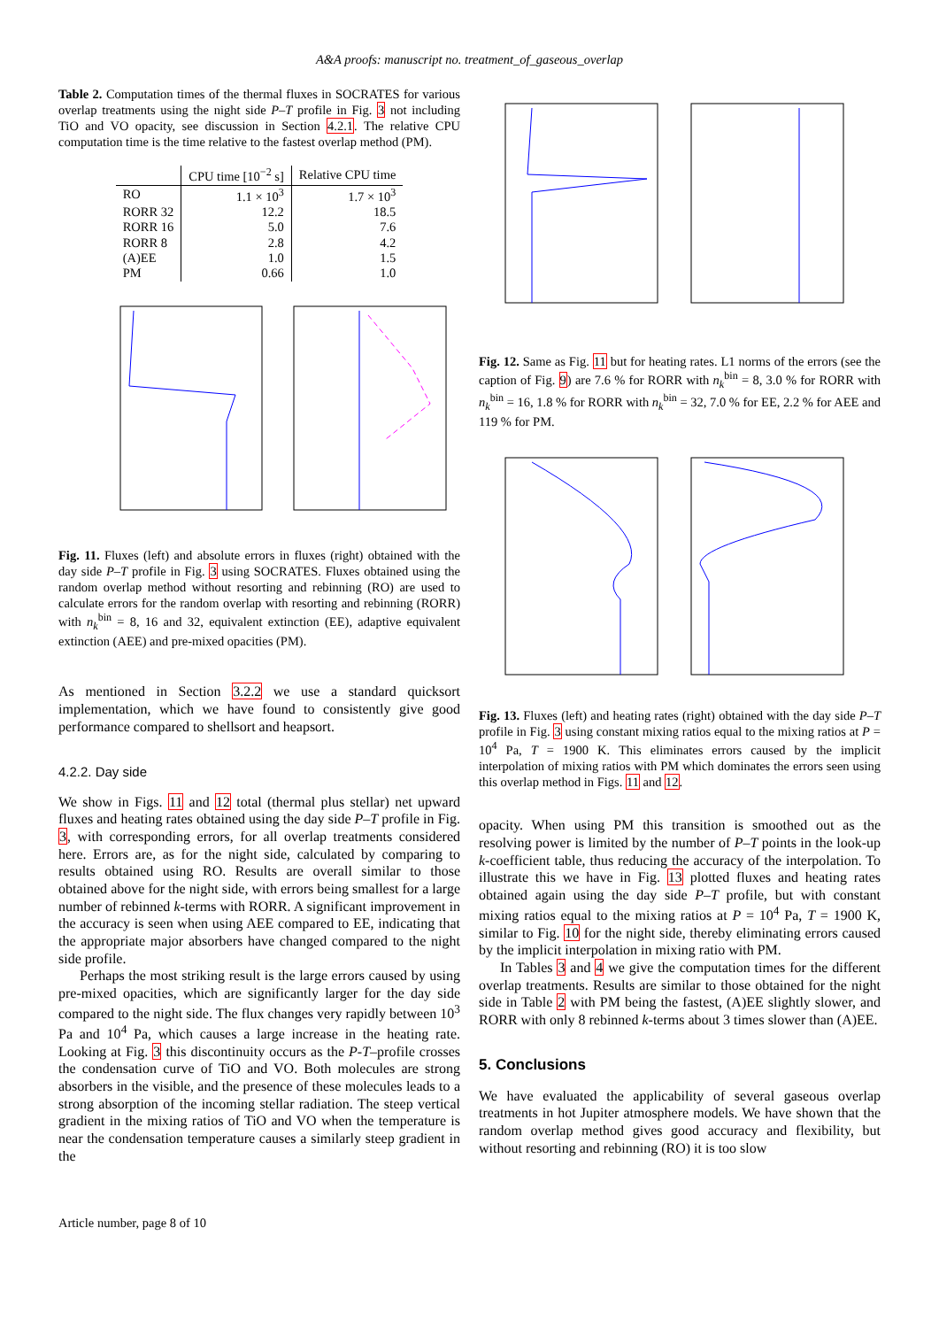A&A proofs: manuscript no. treatment_of_gaseous_overlap
Table 2. Computation times of the thermal fluxes in SOCRATES for various overlap treatments using the night side P–T profile in Fig. 3 not including TiO and VO opacity, see discussion in Section 4.2.1. The relative CPU computation time is the time relative to the fastest overlap method (PM).
| | CPU time [10<sup>−2</sup> s] | Relative CPU time |
| --- | --- | --- |
| RO | 1.1 × 10<sup>3</sup> | 1.7 × 10<sup>3</sup> |
| RORR 32 | 12.2 | 18.5 |
| RORR 16 | 5.0 | 7.6 |
| RORR 8 | 2.8 | 4.2 |
| (A)EE | 1.0 | 1.5 |
| PM | 0.66 | 1.0 |
Fig. 11. Fluxes (left) and absolute errors in fluxes (right) obtained with the day side P–T profile in Fig. 3 using SOCRATES. Fluxes obtained using the random overlap method without resorting and rebinning (RO) are used to calculate errors for the random overlap with resorting and rebinning (RORR) with n<sub>k</sub><sup>bin</sup> = 8, 16 and 32, equivalent extinction (EE), adaptive equivalent extinction (AEE) and pre-mixed opacities (PM).
As mentioned in Section 3.2.2 we use a standard quicksort implementation, which we have found to consistently give good performance compared to shellsort and heapsort.
4.2.2. Day side
We show in Figs. 11 and 12 total (thermal plus stellar) net upward fluxes and heating rates obtained using the day side P–T profile in Fig. 3, with corresponding errors, for all overlap treatments considered here. Errors are, as for the night side, calculated by comparing to results obtained using RO. Results are overall similar to those obtained above for the night side, with errors being smallest for a large number of rebinned k-terms with RORR. A significant improvement in the accuracy is seen when using AEE compared to EE, indicating that the appropriate major absorbers have changed compared to the night side profile.
Perhaps the most striking result is the large errors caused by using pre-mixed opacities, which are significantly larger for the day side compared to the night side. The flux changes very rapidly between 10<sup>3</sup> Pa and 10<sup>4</sup> Pa, which causes a large increase in the heating rate. Looking at Fig. 3 this discontinuity occurs as the P-T–profile crosses the condensation curve of TiO and VO. Both molecules are strong absorbers in the visible, and the presence of these molecules leads to a strong absorption of the incoming stellar radiation. The steep vertical gradient in the mixing ratios of TiO and VO when the temperature is near the condensation temperature causes a similarly steep gradient in the
Fig. 12. Same as Fig. 11 but for heating rates. L1 norms of the errors (see the caption of Fig. 9) are 7.6 % for RORR with n<sub>k</sub><sup>bin</sup> = 8, 3.0 % for RORR with n<sub>k</sub><sup>bin</sup> = 16, 1.8 % for RORR with n<sub>k</sub><sup>bin</sup> = 32, 7.0 % for EE, 2.2 % for AEE and 119 % for PM.
Fig. 13. Fluxes (left) and heating rates (right) obtained with the day side P–T profile in Fig. 3 using constant mixing ratios equal to the mixing ratios at P = 10<sup>4</sup> Pa, T = 1900 K. This eliminates errors caused by the implicit interpolation of mixing ratios with PM which dominates the errors seen using this overlap method in Figs. 11 and 12.
opacity. When using PM this transition is smoothed out as the resolving power is limited by the number of P–T points in the look-up k-coefficient table, thus reducing the accuracy of the interpolation. To illustrate this we have in Fig. 13 plotted fluxes and heating rates obtained again using the day side P–T profile, but with constant mixing ratios equal to the mixing ratios at P = 10<sup>4</sup> Pa, T = 1900 K, similar to Fig. 10 for the night side, thereby eliminating errors caused by the implicit interpolation in mixing ratio with PM.
In Tables 3 and 4 we give the computation times for the different overlap treatments. Results are similar to those obtained for the night side in Table 2 with PM being the fastest, (A)EE slightly slower, and RORR with only 8 rebinned k-terms about 3 times slower than (A)EE.
5. Conclusions
We have evaluated the applicability of several gaseous overlap treatments in hot Jupiter atmosphere models. We have shown that the random overlap method gives good accuracy and flexibility, but without resorting and rebinning (RO) it is too slow
Article number, page 8 of 10